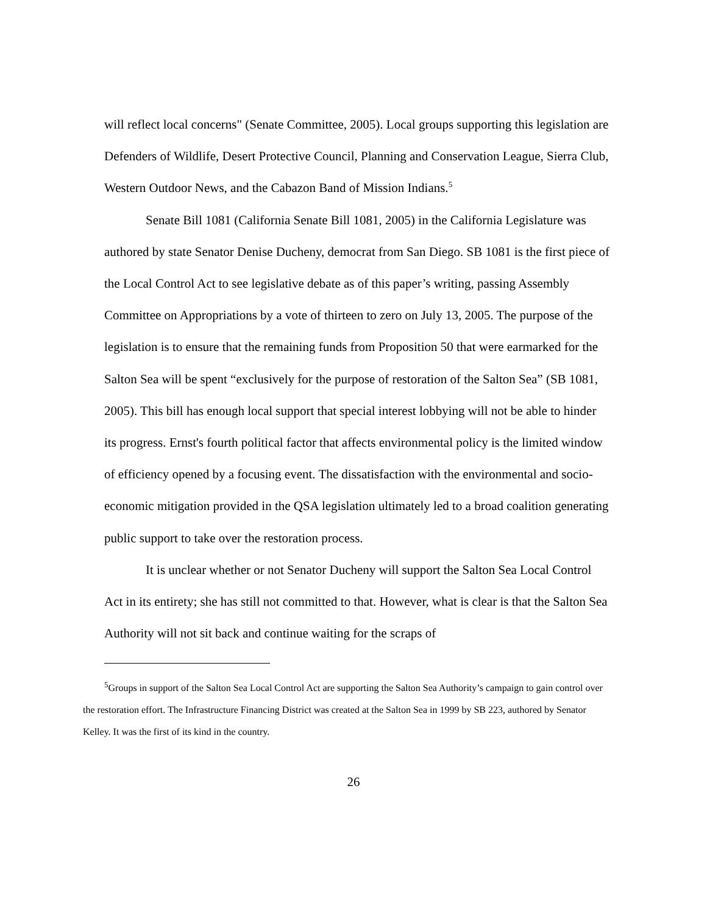will reflect local concerns" (Senate Committee, 2005). Local groups supporting this legislation are Defenders of Wildlife, Desert Protective Council, Planning and Conservation League, Sierra Club, Western Outdoor News, and the Cabazon Band of Mission Indians.<sup>5</sup>
Senate Bill 1081 (California Senate Bill 1081, 2005) in the California Legislature was authored by state Senator Denise Ducheny, democrat from San Diego. SB 1081 is the first piece of the Local Control Act to see legislative debate as of this paper’s writing, passing Assembly Committee on Appropriations by a vote of thirteen to zero on July 13, 2005. The purpose of the legislation is to ensure that the remaining funds from Proposition 50 that were earmarked for the Salton Sea will be spent “exclusively for the purpose of restoration of the Salton Sea” (SB 1081, 2005). This bill has enough local support that special interest lobbying will not be able to hinder its progress. Ernst's fourth political factor that affects environmental policy is the limited window of efficiency opened by a focusing event. The dissatisfaction with the environmental and socio-economic mitigation provided in the QSA legislation ultimately led to a broad coalition generating public support to take over the restoration process.
It is unclear whether or not Senator Ducheny will support the Salton Sea Local Control Act in its entirety; she has still not committed to that. However, what is clear is that the Salton Sea Authority will not sit back and continue waiting for the scraps of
<sup>5</sup> Groups in support of the Salton Sea Local Control Act are supporting the Salton Sea Authority’s campaign to gain control over the restoration effort. The Infrastructure Financing District was created at the Salton Sea in 1999 by SB 223, authored by Senator Kelley. It was the first of its kind in the country.
26